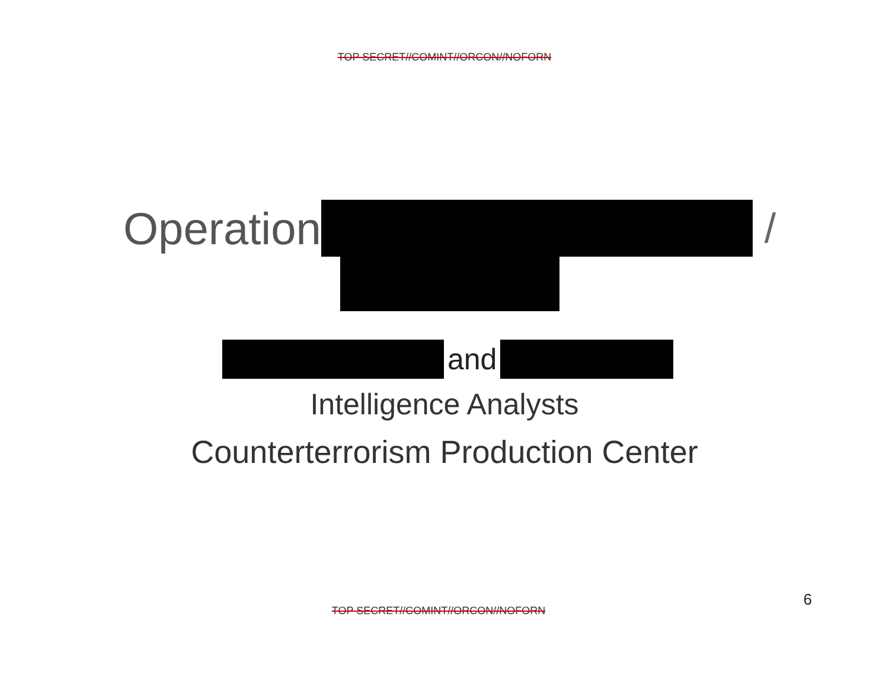TOP SECRET//COMINT//ORCON//NOFORN
Operation /
and
Intelligence Analysts
Counterterrorism Production Center
6
TOP SECRET//COMINT//ORCON//NOFORN